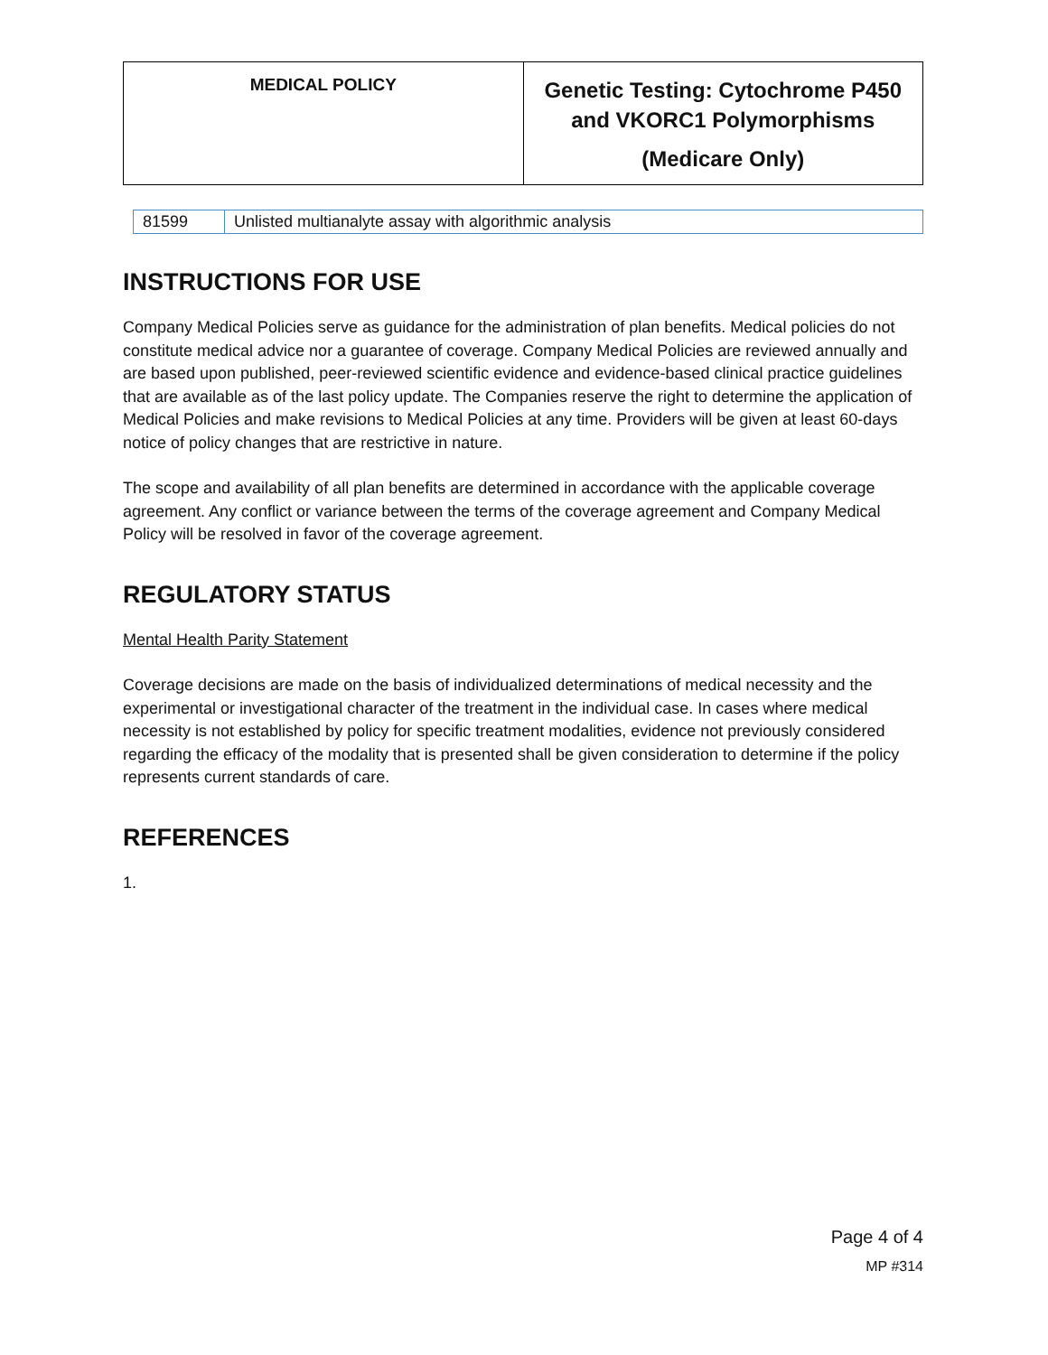| MEDICAL POLICY | Genetic Testing: Cytochrome P450 and VKORC1 Polymorphisms (Medicare Only) |
| 81599 | Unlisted multianalyte assay with algorithmic analysis |
INSTRUCTIONS FOR USE
Company Medical Policies serve as guidance for the administration of plan benefits. Medical policies do not constitute medical advice nor a guarantee of coverage. Company Medical Policies are reviewed annually and are based upon published, peer-reviewed scientific evidence and evidence-based clinical practice guidelines that are available as of the last policy update. The Companies reserve the right to determine the application of Medical Policies and make revisions to Medical Policies at any time. Providers will be given at least 60-days notice of policy changes that are restrictive in nature.
The scope and availability of all plan benefits are determined in accordance with the applicable coverage agreement. Any conflict or variance between the terms of the coverage agreement and Company Medical Policy will be resolved in favor of the coverage agreement.
REGULATORY STATUS
Mental Health Parity Statement
Coverage decisions are made on the basis of individualized determinations of medical necessity and the experimental or investigational character of the treatment in the individual case. In cases where medical necessity is not established by policy for specific treatment modalities, evidence not previously considered regarding the efficacy of the modality that is presented shall be given consideration to determine if the policy represents current standards of care.
REFERENCES
1.
Page 4 of 4
MP #314